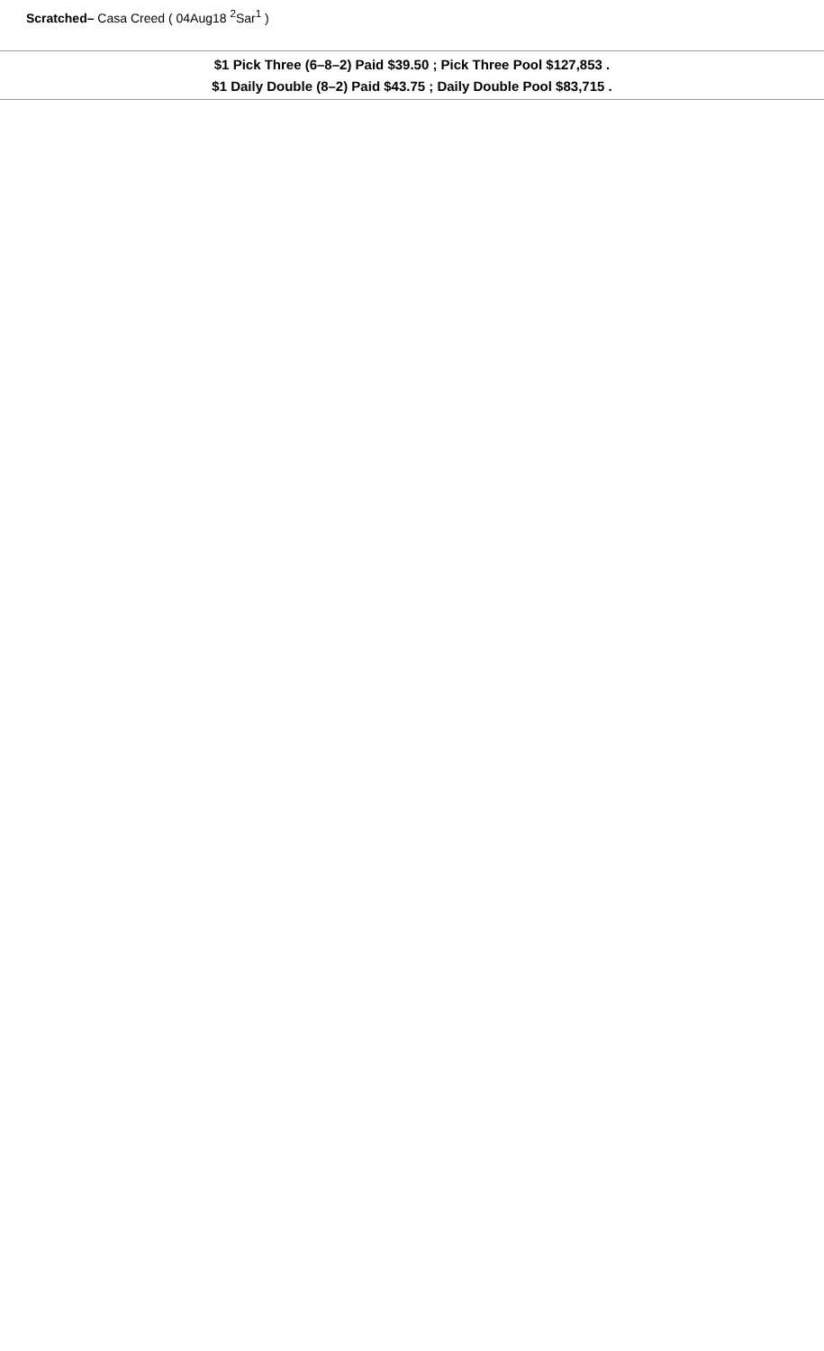Scratched– Casa Creed ( 04Aug18 <sup>2</sup>Sar<sup>1</sup> )
$1 Pick Three (6–8–2) Paid $39.50 ; Pick Three Pool $127,853 .
$1 Daily Double (8–2) Paid $43.75 ; Daily Double Pool $83,715 .